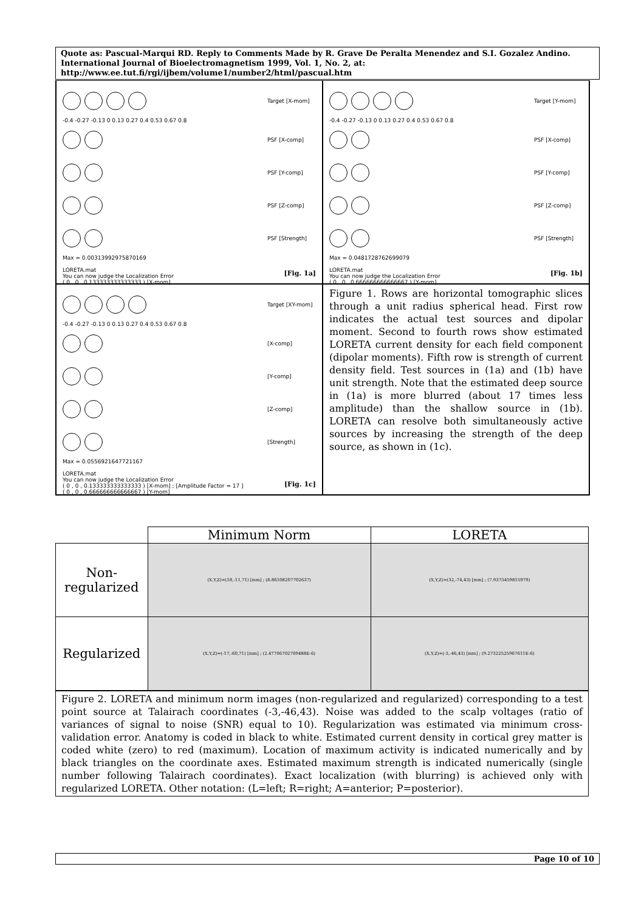Quote as: Pascual-Marqui RD. Reply to Comments Made by R. Grave De Peralta Menendez and S.I. Gozalez Andino. International Journal of Bioelectromagnetism 1999, Vol. 1, No. 2, at: http://www.ee.tut.fi/rgi/ijbem/volume1/number2/html/pascual.htm
Target [X-mom]
-0.4 -0.27 -0.13 0 0.13 0.27 0.4 0.53 0.67 0.8
PSF [X-comp]
PSF [Y-comp]
PSF [Z-comp]
PSF [Strength]
Max = 0.00313992975870169
LORETA.mat
You can now judge the Localization Error
( 0 , 0 , 0.133333333333333 ) [X-mom]
[Fig. 1a]
Target [Y-mom]
-0.4 -0.27 -0.13 0 0.13 0.27 0.4 0.53 0.67 0.8
PSF [X-comp]
PSF [Y-comp]
PSF [Z-comp]
PSF [Strength]
Max = 0.0481728762699079
LORETA.mat
You can now judge the Localization Error
( 0 , 0 , 0.666666666666667 ) [Y-mom]
[Fig. 1b]
Target [XY-mom]
-0.4 -0.27 -0.13 0 0.13 0.27 0.4 0.53 0.67 0.8
[X-comp]
[Y-comp]
[Z-comp]
[Strength]
Max = 0.0556921647721167
LORETA.mat
You can now judge the Localization Error
( 0 , 0 , 0.133333333333333 ) [X-mom] ; [Amplitude Factor = 17 ]
( 0 , 0 , 0.666666666666667 ) [Y-mom]
[Fig. 1c]
Figure 1. Rows are horizontal tomographic slices through a unit radius spherical head. First row indicates the actual test sources and dipolar moment. Second to fourth rows show estimated LORETA current density for each field component (dipolar moments). Fifth row is strength of current density field. Test sources in (1a) and (1b) have unit strength. Note that the estimated deep source in (1a) is more blurred (about 17 times less amplitude) than the shallow source in (1b). LORETA can resolve both simultaneously active sources by increasing the strength of the deep source, as shown in (1c).
| | Minimum Norm | LORETA |
| Non- regularized | (X,Y,Z)=(18,-11,71) [mm] ; (8.86108207702637) | (X,Y,Z)=(32,-74,43) [mm] ; (7.9373459815979) |
| Regularized | (X,Y,Z)=(-17,-60,71) [mm] ; (2.47706702709488E-6) | (X,Y,Z)=(-3,-46,43) [mm] ; (9.27322525967611E-6) |
Figure 2. LORETA and minimum norm images (non-regularized and regularized) corresponding to a test point source at Talairach coordinates (-3,-46,43). Noise was added to the scalp voltages (ratio of variances of signal to noise (SNR) equal to 10). Regularization was estimated via minimum cross-validation error. Anatomy is coded in black to white. Estimated current density in cortical grey matter is coded white (zero) to red (maximum). Location of maximum activity is indicated numerically and by black triangles on the coordinate axes. Estimated maximum strength is indicated numerically (single number following Talairach coordinates). Exact localization (with blurring) is achieved only with regularized LORETA. Other notation: (L=left; R=right; A=anterior; P=posterior).
Page 10 of 10